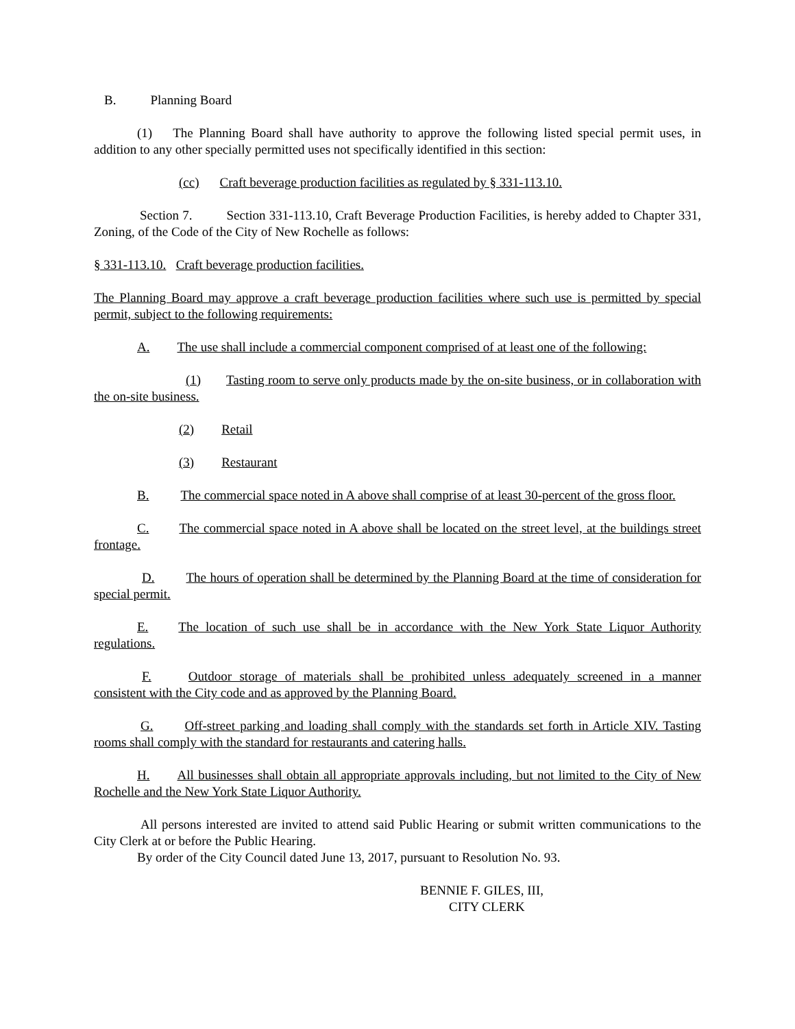B. Planning Board
(1) The Planning Board shall have authority to approve the following listed special permit uses, in addition to any other specially permitted uses not specifically identified in this section:
(cc) Craft beverage production facilities as regulated by § 331-113.10.
Section 7. Section 331-113.10, Craft Beverage Production Facilities, is hereby added to Chapter 331, Zoning, of the Code of the City of New Rochelle as follows:
§ 331-113.10. Craft beverage production facilities.
The Planning Board may approve a craft beverage production facilities where such use is permitted by special permit, subject to the following requirements:
A. The use shall include a commercial component comprised of at least one of the following:
(1) Tasting room to serve only products made by the on-site business, or in collaboration with the on-site business.
(2) Retail
(3) Restaurant
B. The commercial space noted in A above shall comprise of at least 30-percent of the gross floor.
C. The commercial space noted in A above shall be located on the street level, at the buildings street frontage.
D. The hours of operation shall be determined by the Planning Board at the time of consideration for special permit.
E. The location of such use shall be in accordance with the New York State Liquor Authority regulations.
F. Outdoor storage of materials shall be prohibited unless adequately screened in a manner consistent with the City code and as approved by the Planning Board.
G. Off-street parking and loading shall comply with the standards set forth in Article XIV. Tasting rooms shall comply with the standard for restaurants and catering halls.
H. All businesses shall obtain all appropriate approvals including, but not limited to the City of New Rochelle and the New York State Liquor Authority.
All persons interested are invited to attend said Public Hearing or submit written communications to the City Clerk at or before the Public Hearing.
By order of the City Council dated June 13, 2017, pursuant to Resolution No. 93.
BENNIE F. GILES, III,
CITY CLERK